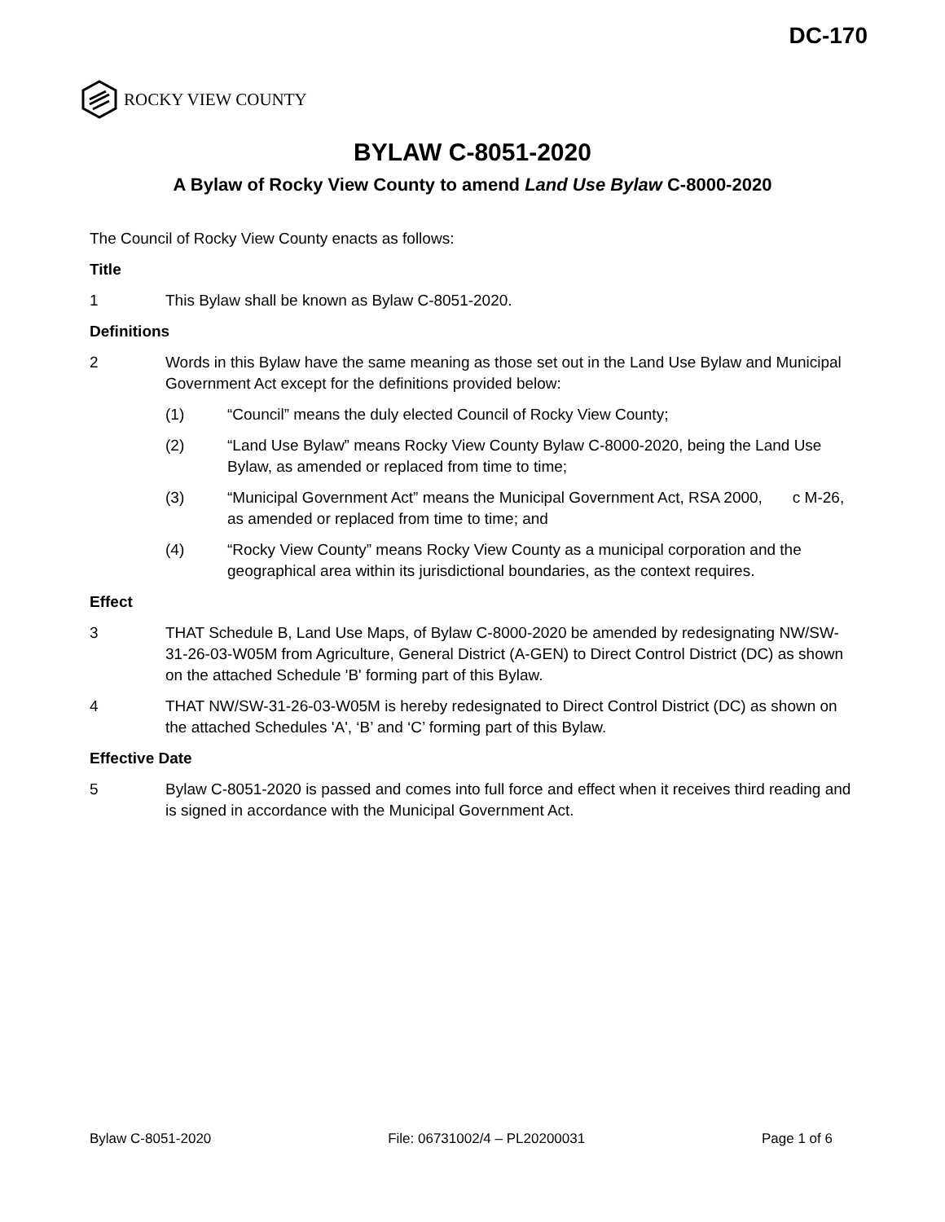DC-170
ROCKY VIEW COUNTY
BYLAW C-8051-2020
A Bylaw of Rocky View County to amend Land Use Bylaw C-8000-2020
The Council of Rocky View County enacts as follows:
Title
1 This Bylaw shall be known as Bylaw C-8051-2020.
Definitions
2 Words in this Bylaw have the same meaning as those set out in the Land Use Bylaw and Municipal Government Act except for the definitions provided below:
(1) “Council” means the duly elected Council of Rocky View County;
(2) “Land Use Bylaw” means Rocky View County Bylaw C-8000-2020, being the Land Use Bylaw, as amended or replaced from time to time;
(3) “Municipal Government Act” means the Municipal Government Act, RSA 2000, c M-26, as amended or replaced from time to time; and
(4) “Rocky View County” means Rocky View County as a municipal corporation and the geographical area within its jurisdictional boundaries, as the context requires.
Effect
3 THAT Schedule B, Land Use Maps, of Bylaw C-8000-2020 be amended by redesignating NW/SW-31-26-03-W05M from Agriculture, General District (A-GEN) to Direct Control District (DC) as shown on the attached Schedule 'B' forming part of this Bylaw.
4 THAT NW/SW-31-26-03-W05M is hereby redesignated to Direct Control District (DC) as shown on the attached Schedules 'A', ‘B’ and ‘C’ forming part of this Bylaw.
Effective Date
5 Bylaw C-8051-2020 is passed and comes into full force and effect when it receives third reading and is signed in accordance with the Municipal Government Act.
Bylaw C-8051-2020 File: 06731002/4 – PL20200031 Page 1 of 6